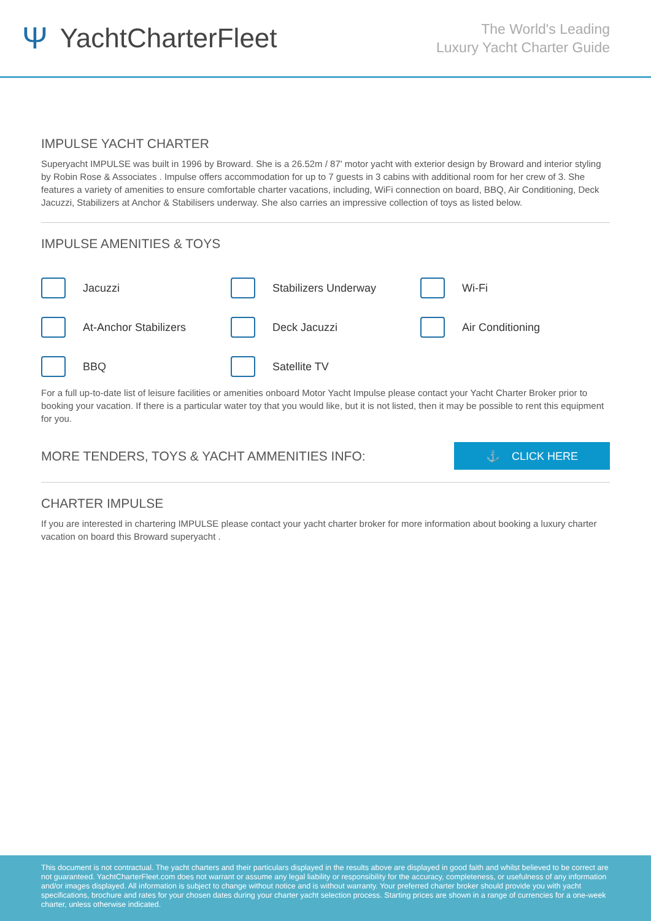Ψ YachtCharterFleet
The World's Leading
Luxury Yacht Charter Guide
IMPULSE YACHT CHARTER
Superyacht IMPULSE was built in 1996 by Broward. She is a 26.52m / 87' motor yacht with exterior design by Broward and interior styling by Robin Rose & Associates . Impulse offers accommodation for up to 7 guests in 3 cabins with additional room for her crew of 3. She features a variety of amenities to ensure comfortable charter vacations, including, WiFi connection on board, BBQ, Air Conditioning, Deck Jacuzzi, Stabilizers at Anchor & Stabilisers underway. She also carries an impressive collection of toys as listed below.
IMPULSE AMENITIES & TOYS
Jacuzzi
Stabilizers Underway
Wi-Fi
At-Anchor Stabilizers
Deck Jacuzzi
Air Conditioning
BBQ
Satellite TV
For a full up-to-date list of leisure facilities or amenities onboard Motor Yacht Impulse please contact your Yacht Charter Broker prior to booking your vacation. If there is a particular water toy that you would like, but it is not listed, then it may be possible to rent this equipment for you.
MORE TENDERS, TOYS & YACHT AMMENITIES INFO:
⚓ CLICK HERE
CHARTER IMPULSE
If you are interested in chartering IMPULSE please contact your yacht charter broker for more information about booking a luxury charter vacation on board this Broward superyacht .
This document is not contractual. The yacht charters and their particulars displayed in the results above are displayed in good faith and whilst believed to be correct are not guaranteed. YachtCharterFleet.com does not warrant or assume any legal liability or responsibility for the accuracy, completeness, or usefulness of any information and/or images displayed. All information is subject to change without notice and is without warranty. Your preferred charter broker should provide you with yacht specifications, brochure and rates for your chosen dates during your charter yacht selection process. Starting prices are shown in a range of currencies for a one-week charter, unless otherwise indicated.